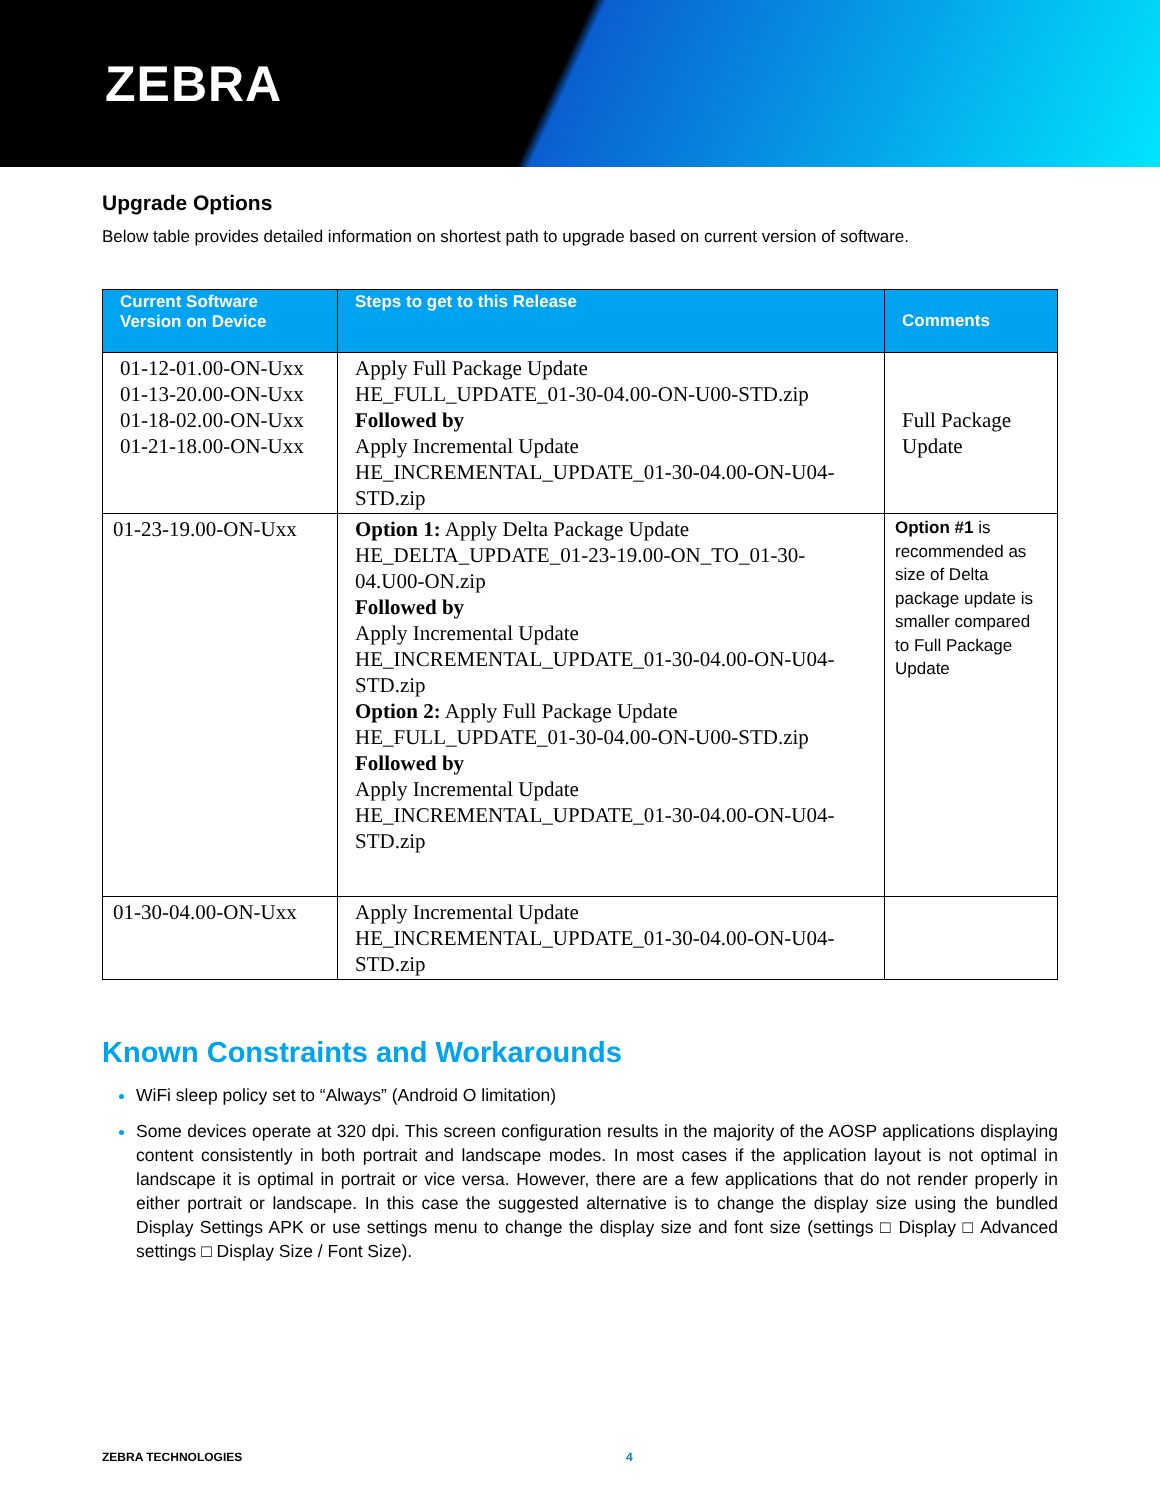ZEBRA
Upgrade Options
Below table provides detailed information on shortest path to upgrade based on current version of software.
| Current Software Version on Device | Steps to get to this Release | Comments |
| --- | --- | --- |
| 01-12-01.00-ON-Uxx 01-13-20.00-ON-Uxx 01-18-02.00-ON-Uxx 01-21-18.00-ON-Uxx | Apply Full Package Update HE_FULL_UPDATE_01-30-04.00-ON-U00-STD.zip Followed by Apply Incremental Update HE_INCREMENTAL_UPDATE_01-30-04.00-ON-U04-STD.zip | Full Package Update |
| 01-23-19.00-ON-Uxx | Option 1: Apply Delta Package Update HE_DELTA_UPDATE_01-23-19.00-ON_TO_01-30-04.U00-ON.zip Followed by Apply Incremental Update HE_INCREMENTAL_UPDATE_01-30-04.00-ON-U04-STD.zip Option 2: Apply Full Package Update HE_FULL_UPDATE_01-30-04.00-ON-U00-STD.zip Followed by Apply Incremental Update HE_INCREMENTAL_UPDATE_01-30-04.00-ON-U04-STD.zip | Option #1 is recommended as size of Delta package update is smaller compared to Full Package Update |
| 01-30-04.00-ON-Uxx | Apply Incremental Update HE_INCREMENTAL_UPDATE_01-30-04.00-ON-U04-STD.zip | |
Known Constraints and Workarounds
WiFi sleep policy set to “Always” (Android O limitation)
Some devices operate at 320 dpi. This screen configuration results in the majority of the AOSP applications displaying content consistently in both portrait and landscape modes. In most cases if the application layout is not optimal in landscape it is optimal in portrait or vice versa. However, there are a few applications that do not render properly in either portrait or landscape. In this case the suggested alternative is to change the display size using the bundled Display Settings APK or use settings menu to change the display size and font size (settings □ Display □ Advanced settings □ Display Size / Font Size).
ZEBRA TECHNOLOGIES 4